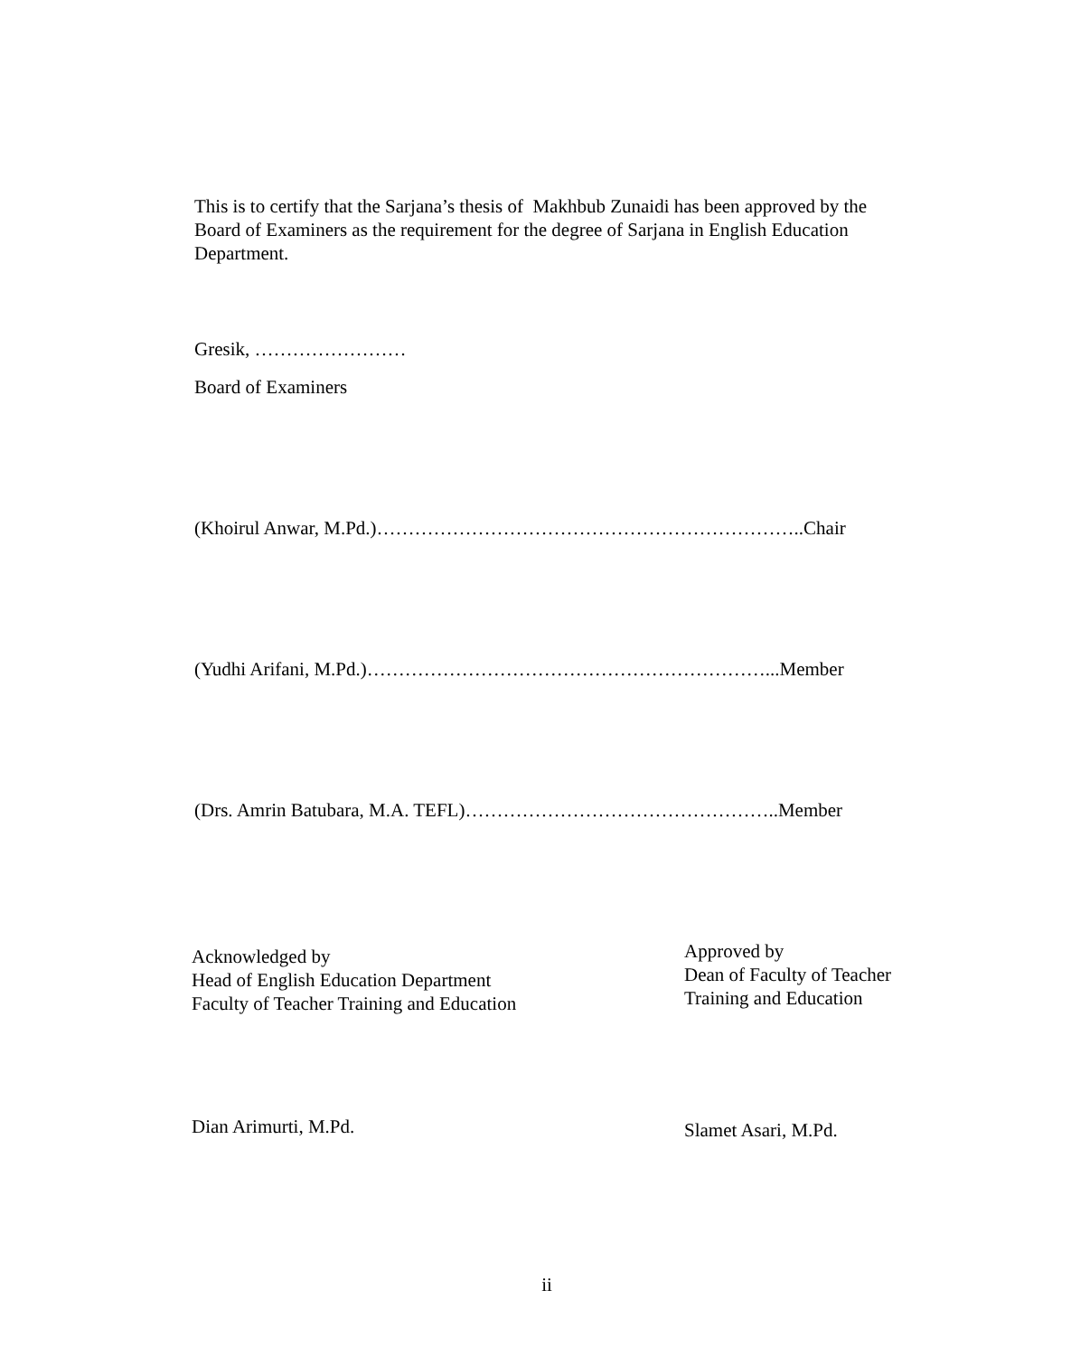This is to certify that the Sarjana’s thesis of Makhbub Zunaidi has been approved by the Board of Examiners as the requirement for the degree of Sarjana in English Education Department.
Gresik, ……………………
Board of Examiners
(Khoirul Anwar, M.Pd.)…………………………………………………………..Chair
(Yudhi Arifani, M.Pd.)………………………………………………………...Member
(Drs. Amrin Batubara, M.A. TEFL)…………………………………………..Member
Acknowledged by
Head of English Education Department
Faculty of Teacher Training and Education
Approved by
Dean of Faculty of Teacher
Training and Education
Dian Arimurti, M.Pd.
Slamet Asari, M.Pd.
ii